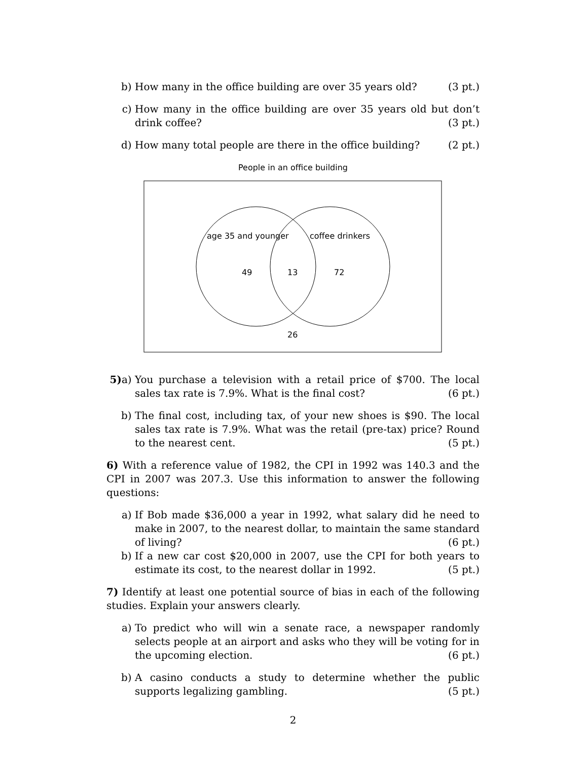b) How many in the office building are over 35 years old? (3 pt.)
c) How many in the office building are over 35 years old but don’t drink coffee? (3 pt.)
d) How many total people are there in the office building? (2 pt.)
People in an office building
age 35 and younger
coffee drinkers
49
13
72
26
5) a)
You purchase a television with a retail price of $700. The local sales tax rate is 7.9%. What is the final cost? (6 pt.)
b) The final cost, including tax, of your new shoes is $90. The local sales tax rate is 7.9%. What was the retail (pre-tax) price? Round to the nearest cent. (5 pt.)
6) With a reference value of 1982, the CPI in 1992 was 140.3 and the CPI in 2007 was 207.3. Use this information to answer the following questions:
a) If Bob made $36,000 a year in 1992, what salary did he need to make in 2007, to the nearest dollar, to maintain the same standard of living? (6 pt.)
b) If a new car cost $20,000 in 2007, use the CPI for both years to estimate its cost, to the nearest dollar in 1992. (5 pt.)
7) Identify at least one potential source of bias in each of the following studies. Explain your answers clearly.
a) To predict who will win a senate race, a newspaper randomly selects people at an airport and asks who they will be voting for in the upcoming election. (6 pt.)
b) A casino conducts a study to determine whether the public supports legalizing gambling. (5 pt.)
2